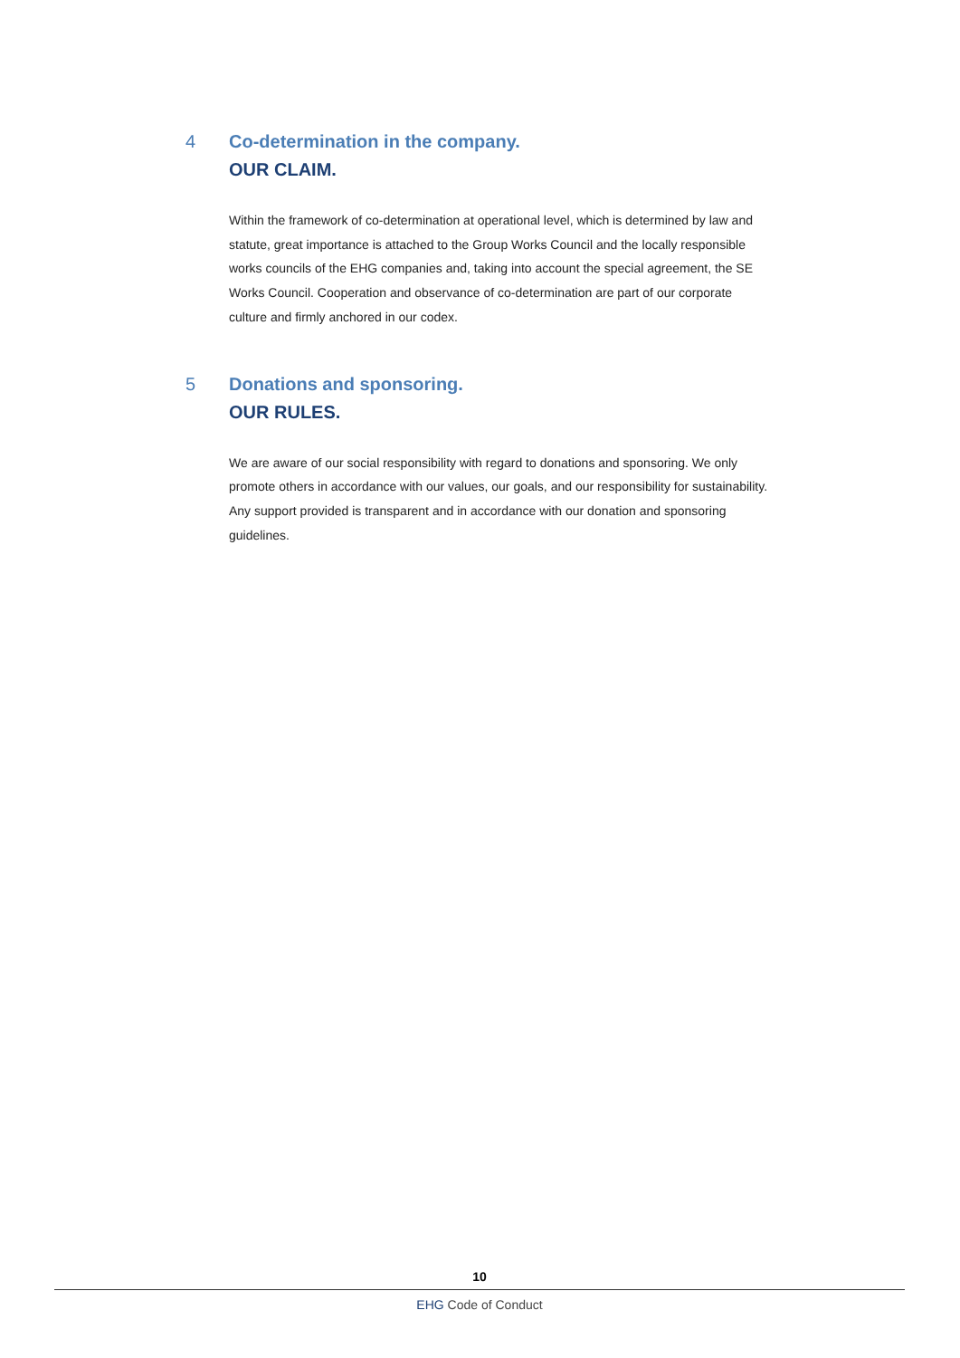4 Co-determination in the company.
OUR CLAIM.
Within the framework of co-determination at operational level, which is determined by law and statute, great importance is attached to the Group Works Council and the locally responsible works councils of the EHG companies and, taking into account the special agreement, the SE Works Council. Cooperation and observance of co-determination are part of our corporate culture and firmly anchored in our codex.
5 Donations and sponsoring.
OUR RULES.
We are aware of our social responsibility with regard to donations and sponsoring. We only promote others in accordance with our values, our goals, and our responsibility for sustainability. Any support provided is transparent and in accordance with our donation and sponsoring guidelines.
10
EHG Code of Conduct